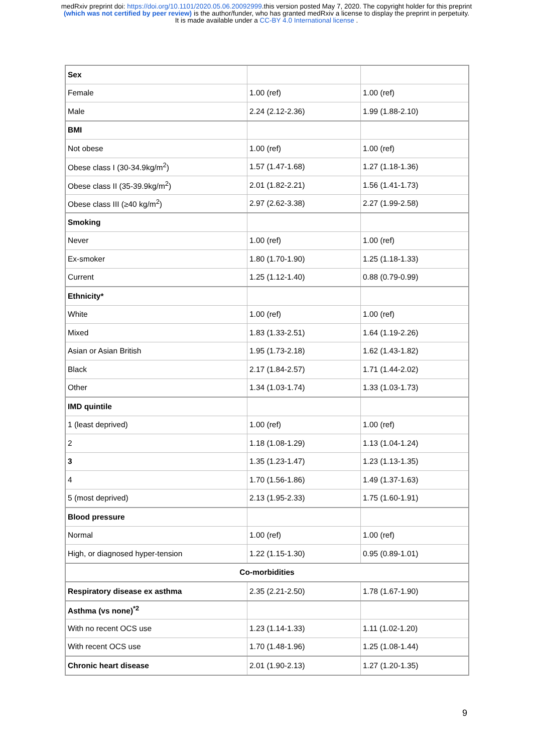medRxiv preprint doi: https://doi.org/10.1101/2020.05.06.20092999.this version posted May 7, 2020. The copyright holder for this preprint
(which was not certified by peer review) is the author/funder, who has granted medRxiv a license to display the preprint in perpetuity.
It is made available under a CC-BY 4.0 International license .
| Sex | | |
| Female | 1.00 (ref) | 1.00 (ref) |
| Male | 2.24 (2.12-2.36) | 1.99 (1.88-2.10) |
| BMI | | |
| Not obese | 1.00 (ref) | 1.00 (ref) |
| Obese class I (30-34.9kg/m<sup>2</sup>) | 1.57 (1.47-1.68) | 1.27 (1.18-1.36) |
| Obese class II (35-39.9kg/m<sup>2</sup>) | 2.01 (1.82-2.21) | 1.56 (1.41-1.73) |
| Obese class III (≥40 kg/m<sup>2</sup>) | 2.97 (2.62-3.38) | 2.27 (1.99-2.58) |
| Smoking | | |
| Never | 1.00 (ref) | 1.00 (ref) |
| Ex-smoker | 1.80 (1.70-1.90) | 1.25 (1.18-1.33) |
| Current | 1.25 (1.12-1.40) | 0.88 (0.79-0.99) |
| Ethnicity* | | |
| White | 1.00 (ref) | 1.00 (ref) |
| Mixed | 1.83 (1.33-2.51) | 1.64 (1.19-2.26) |
| Asian or Asian British | 1.95 (1.73-2.18) | 1.62 (1.43-1.82) |
| Black | 2.17 (1.84-2.57) | 1.71 (1.44-2.02) |
| Other | 1.34 (1.03-1.74) | 1.33 (1.03-1.73) |
| IMD quintile | | |
| 1 (least deprived) | 1.00 (ref) | 1.00 (ref) |
| 2 | 1.18 (1.08-1.29) | 1.13 (1.04-1.24) |
| 3 | 1.35 (1.23-1.47) | 1.23 (1.13-1.35) |
| 4 | 1.70 (1.56-1.86) | 1.49 (1.37-1.63) |
| 5 (most deprived) | 2.13 (1.95-2.33) | 1.75 (1.60-1.91) |
| Blood pressure | | |
| Normal | 1.00 (ref) | 1.00 (ref) |
| High, or diagnosed hyper-tension | 1.22 (1.15-1.30) | 0.95 (0.89-1.01) |
| Co-morbidities | | |
| Respiratory disease ex asthma | 2.35 (2.21-2.50) | 1.78 (1.67-1.90) |
| Asthma (vs none)<sup>*2</sup> | | |
| With no recent OCS use | 1.23 (1.14-1.33) | 1.11 (1.02-1.20) |
| With recent OCS use | 1.70 (1.48-1.96) | 1.25 (1.08-1.44) |
| Chronic heart disease | 2.01 (1.90-2.13) | 1.27 (1.20-1.35) |
9